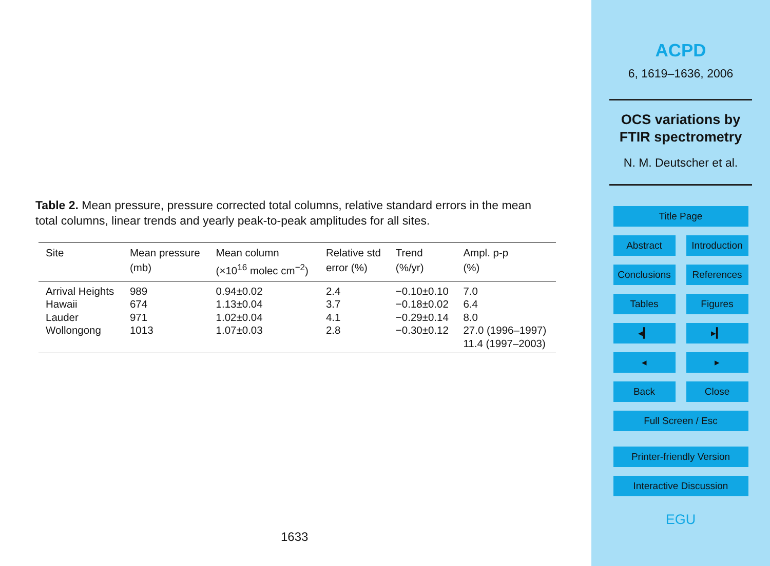Table 2. Mean pressure, pressure corrected total columns, relative standard errors in the mean total columns, linear trends and yearly peak-to-peak amplitudes for all sites.
| Site | Mean pressure (mb) | Mean column (×10<sup>16</sup> molec cm<sup>−2</sup>) | Relative std error (%) | Trend (%/yr) | Ampl. p-p (%) |
| --- | --- | --- | --- | --- | --- |
| Arrival Heights | 989 | 0.94±0.02 | 2.4 | −0.10±0.10 | 7.0 |
| Hawaii | 674 | 1.13±0.04 | 3.7 | −0.18±0.02 | 6.4 |
| Lauder | 971 | 1.02±0.04 | 4.1 | −0.29±0.14 | 8.0 |
| Wollongong | 1013 | 1.07±0.03 | 2.8 | −0.30±0.12 | 27.0 (1996–1997) 11.4 (1997–2003) |
1633
ACPD
6, 1619–1636, 2006
OCS variations by
FTIR spectrometry
N. M. Deutscher et al.
Title Page
Abstract Introduction
Conclusions
References
Tables Figures
◂▎ ▸▎
◂ ▸
Back Close
Full Screen / Esc
Printer-friendly Version
Interactive Discussion
EGU